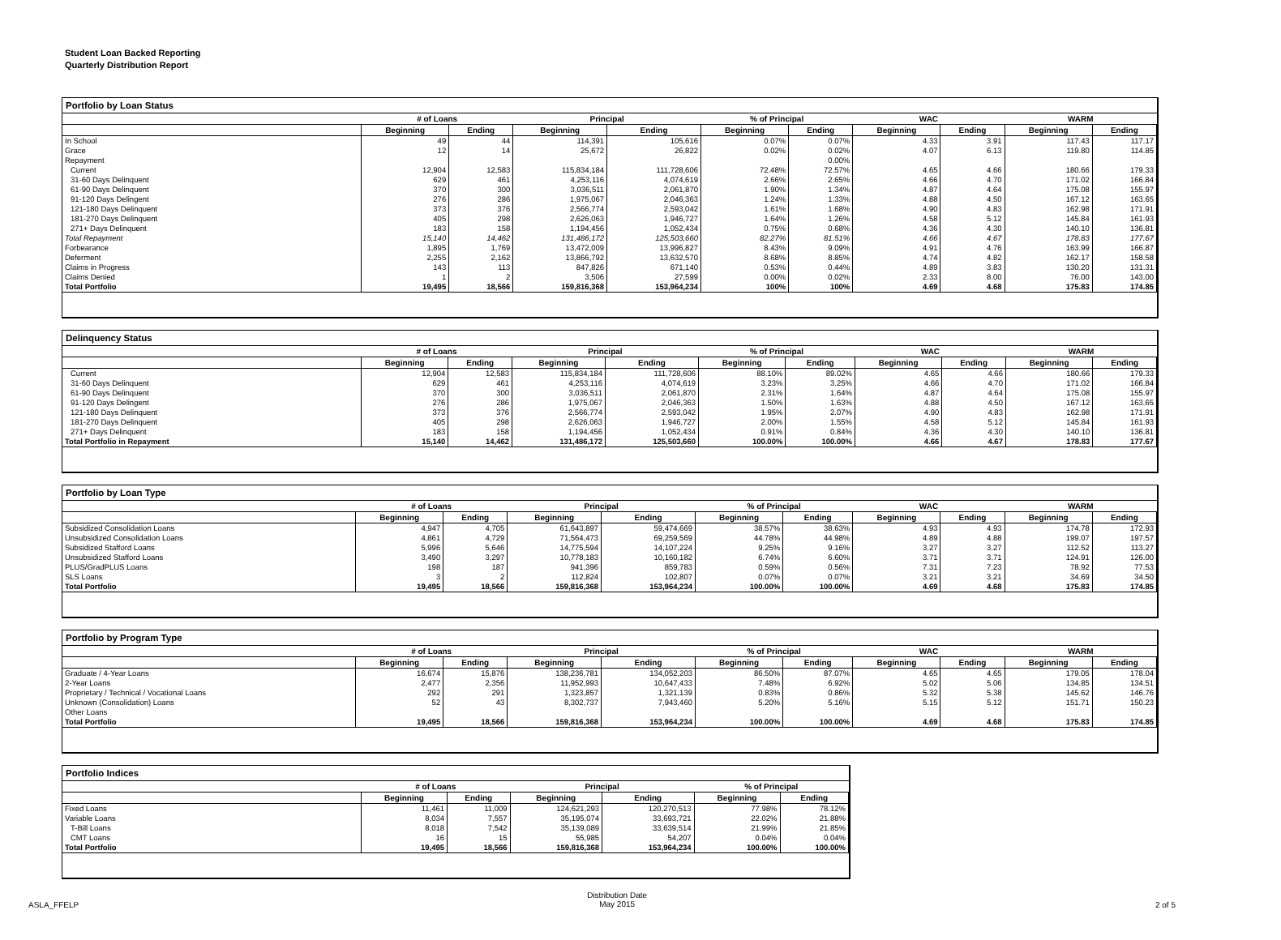Student Loan Backed Reporting
Quarterly Distribution Report
Portfolio by Loan Status
| | # of Loans | | Principal | | % of Principal | | WAC | | WARM | |
| --- | --- | --- | --- | --- | --- | --- | --- | --- | --- | --- |
| | Beginning | Ending | Beginning | Ending | Beginning | Ending | Beginning | Ending | Beginning | Ending |
| In School | 49 | 44 | 114,391 | 105,616 | 0.07% | 0.07% | 4.33 | 3.91 | 117.43 | 117.17 |
| Grace | 12 | 14 | 25,672 | 26,822 | 0.02% | 0.02% | 4.07 | 6.13 | 119.80 | 114.85 |
| Repayment | | | | | | 0.00% | | | | |
| Current | 12,904 | 12,583 | 115,834,184 | 111,728,606 | 72.48% | 72.57% | 4.65 | 4.66 | 180.66 | 179.33 |
| 31-60 Days Delinquent | 629 | 461 | 4,253,116 | 4,074,619 | 2.66% | 2.65% | 4.66 | 4.70 | 171.02 | 166.84 |
| 61-90 Days Delinquent | 370 | 300 | 3,036,511 | 2,061,870 | 1.90% | 1.34% | 4.87 | 4.64 | 175.08 | 155.97 |
| 91-120 Days Delingent | 276 | 286 | 1,975,067 | 2,046,363 | 1.24% | 1.33% | 4.88 | 4.50 | 167.12 | 163.65 |
| 121-180 Days Delinquent | 373 | 376 | 2,566,774 | 2,593,042 | 1.61% | 1.68% | 4.90 | 4.83 | 162.98 | 171.91 |
| 181-270 Days Delinquent | 405 | 298 | 2,626,063 | 1,946,727 | 1.64% | 1.26% | 4.58 | 5.12 | 145.84 | 161.93 |
| 271+ Days Delinquent | 183 | 158 | 1,194,456 | 1,052,434 | 0.75% | 0.68% | 4.36 | 4.30 | 140.10 | 136.81 |
| Total Repayment | 15,140 | 14,462 | 131,486,172 | 125,503,660 | 82.27% | 81.51% | 4.66 | 4.67 | 178.83 | 177.67 |
| Forbearance | 1,895 | 1,769 | 13,472,009 | 13,996,827 | 8.43% | 9.09% | 4.91 | 4.76 | 163.99 | 166.87 |
| Deferment | 2,255 | 2,162 | 13,866,792 | 13,632,570 | 8.68% | 8.85% | 4.74 | 4.82 | 162.17 | 158.58 |
| Claims in Progress | 143 | 113 | 847,826 | 671,140 | 0.53% | 0.44% | 4.89 | 3.83 | 130.20 | 131.31 |
| Claims Denied | 1 | 2 | 3,506 | 27,599 | 0.00% | 0.02% | 2.33 | 8.00 | 76.00 | 143.00 |
| Total Portfolio | 19,495 | 18,566 | 159,816,368 | 153,964,234 | 100% | 100% | 4.69 | 4.68 | 175.83 | 174.85 |
Delinquency Status
| | # of Loans | | Principal | | % of Principal | | WAC | | WARM | |
| --- | --- | --- | --- | --- | --- | --- | --- | --- | --- | --- |
| | Beginning | Ending | Beginning | Ending | Beginning | Ending | Beginning | Ending | Beginning | Ending |
| Current | 12,904 | 12,583 | 115,834,184 | 111,728,606 | 88.10% | 89.02% | 4.65 | 4.66 | 180.66 | 179.33 |
| 31-60 Days Delinquent | 629 | 461 | 4,253,116 | 4,074,619 | 3.23% | 3.25% | 4.66 | 4.70 | 171.02 | 166.84 |
| 61-90 Days Delinquent | 370 | 300 | 3,036,511 | 2,061,870 | 2.31% | 1.64% | 4.87 | 4.64 | 175.08 | 155.97 |
| 91-120 Days Delingent | 276 | 286 | 1,975,067 | 2,046,363 | 1.50% | 1.63% | 4.88 | 4.50 | 167.12 | 163.65 |
| 121-180 Days Delinquent | 373 | 376 | 2,566,774 | 2,593,042 | 1.95% | 2.07% | 4.90 | 4.83 | 162.98 | 171.91 |
| 181-270 Days Delinquent | 405 | 298 | 2,626,063 | 1,946,727 | 2.00% | 1.55% | 4.58 | 5.12 | 145.84 | 161.93 |
| 271+ Days Delinquent | 183 | 158 | 1,194,456 | 1,052,434 | 0.91% | 0.84% | 4.36 | 4.30 | 140.10 | 136.81 |
| Total Portfolio in Repayment | 15,140 | 14,462 | 131,486,172 | 125,503,660 | 100.00% | 100.00% | 4.66 | 4.67 | 178.83 | 177.67 |
Portfolio by Loan Type
| | # of Loans | | Principal | | % of Principal | | WAC | | WARM | |
| --- | --- | --- | --- | --- | --- | --- | --- | --- | --- | --- |
| | Beginning | Ending | Beginning | Ending | Beginning | Ending | Beginning | Ending | Beginning | Ending |
| Subsidized Consolidation Loans | 4,947 | 4,705 | 61,643,897 | 59,474,669 | 38.57% | 38.63% | 4.93 | 4.93 | 174.78 | 172.93 |
| Unsubsidized Consolidation Loans | 4,861 | 4,729 | 71,564,473 | 69,259,569 | 44.78% | 44.98% | 4.89 | 4.88 | 199.07 | 197.57 |
| Subsidized Stafford Loans | 5,996 | 5,646 | 14,775,594 | 14,107,224 | 9.25% | 9.16% | 3.27 | 3.27 | 112.52 | 113.27 |
| Unsubsidized Stafford Loans | 3,490 | 3,297 | 10,778,183 | 10,160,182 | 6.74% | 6.60% | 3.71 | 3.71 | 124.91 | 126.00 |
| PLUS/GradPLUS Loans | 198 | 187 | 941,396 | 859,783 | 0.59% | 0.56% | 7.31 | 7.23 | 78.92 | 77.53 |
| SLS Loans | 3 | 2 | 112,824 | 102,807 | 0.07% | 0.07% | 3.21 | 3.21 | 34.69 | 34.50 |
| Total Portfolio | 19,495 | 18,566 | 159,816,368 | 153,964,234 | 100.00% | 100.00% | 4.69 | 4.68 | 175.83 | 174.85 |
Portfolio by Program Type
| | # of Loans | | Principal | | % of Principal | | WAC | | WARM | |
| --- | --- | --- | --- | --- | --- | --- | --- | --- | --- | --- |
| | Beginning | Ending | Beginning | Ending | Beginning | Ending | Beginning | Ending | Beginning | Ending |
| Graduate / 4-Year Loans | 16,674 | 15,876 | 138,236,781 | 134,052,203 | 86.50% | 87.07% | 4.65 | 4.65 | 179.05 | 178.04 |
| 2-Year Loans | 2,477 | 2,356 | 11,952,993 | 10,647,433 | 7.48% | 6.92% | 5.02 | 5.06 | 134.85 | 134.51 |
| Proprietary / Technical / Vocational Loans | 292 | 291 | 1,323,857 | 1,321,139 | 0.83% | 0.86% | 5.32 | 5.38 | 145.62 | 146.76 |
| Unknown (Consolidation) Loans | 52 | 43 | 8,302,737 | 7,943,460 | 5.20% | 5.16% | 5.15 | 5.12 | 151.71 | 150.23 |
| Other Loans | | | | | | | | | | |
| Total Portfolio | 19,495 | 18,566 | 159,816,368 | 153,964,234 | 100.00% | 100.00% | 4.69 | 4.68 | 175.83 | 174.85 |
Portfolio Indices
| | # of Loans | | Principal | | % of Principal | |
| --- | --- | --- | --- | --- | --- | --- |
| | Beginning | Ending | Beginning | Ending | Beginning | Ending |
| Fixed Loans | 11,461 | 11,009 | 124,621,293 | 120,270,513 | 77.98% | 78.12% |
| Variable Loans | 8,034 | 7,557 | 35,195,074 | 33,693,721 | 22.02% | 21.88% |
| T-Bill Loans | 8,018 | 7,542 | 35,139,089 | 33,639,514 | 21.99% | 21.85% |
| CMT Loans | 16 | 15 | 55,985 | 54,207 | 0.04% | 0.04% |
| Total Portfolio | 19,495 | 18,566 | 159,816,368 | 153,964,234 | 100.00% | 100.00% |
ASLA_FFELP Distribution Date
May 2015 2 of 5